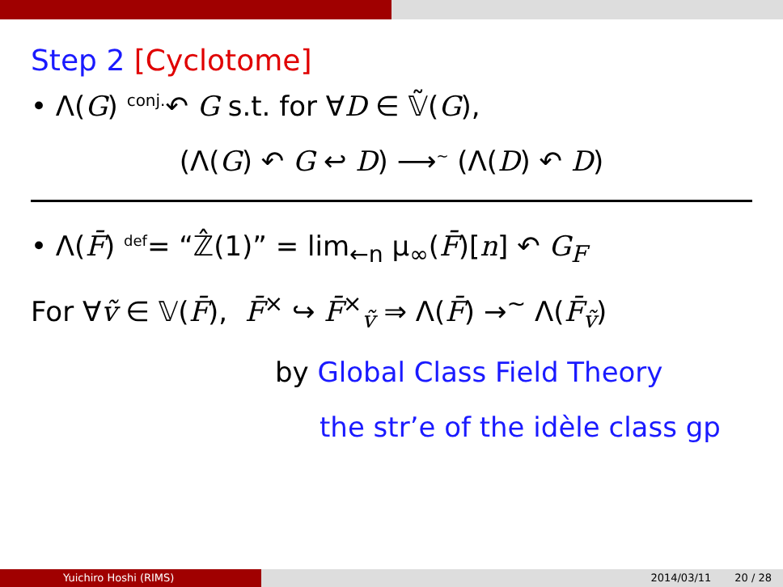Step 2 [Cyclotome]
• Λ(G) <sup>conj.</sup>↶ G s.t. for ∀D ∈ 𝕍̃(G),
(Λ(G) ↶ G ↩ D) ⟶<sup>∼</sup> (Λ(D) ↶ D)
• Λ(F̄) <sup>def</sup>= “ℤ̂(1)” = lim<sub>←n</sub> μ<sub>∞</sub>(F̄)[n] ↶ G<sub>F</sub>
For ∀ṽ ∈ 𝕍(F̄), F̄<sup>×</sup> ↪ F̄<sup>×</sup><sub>ṽ</sub> ⇒ Λ(F̄) →<sup>∼</sup> Λ(F̄<sub>ṽ</sub>)
by Global Class Field Theory
the str’e of the idèle class gp
Yuichiro Hoshi (RIMS) 2014/03/11 20 / 28